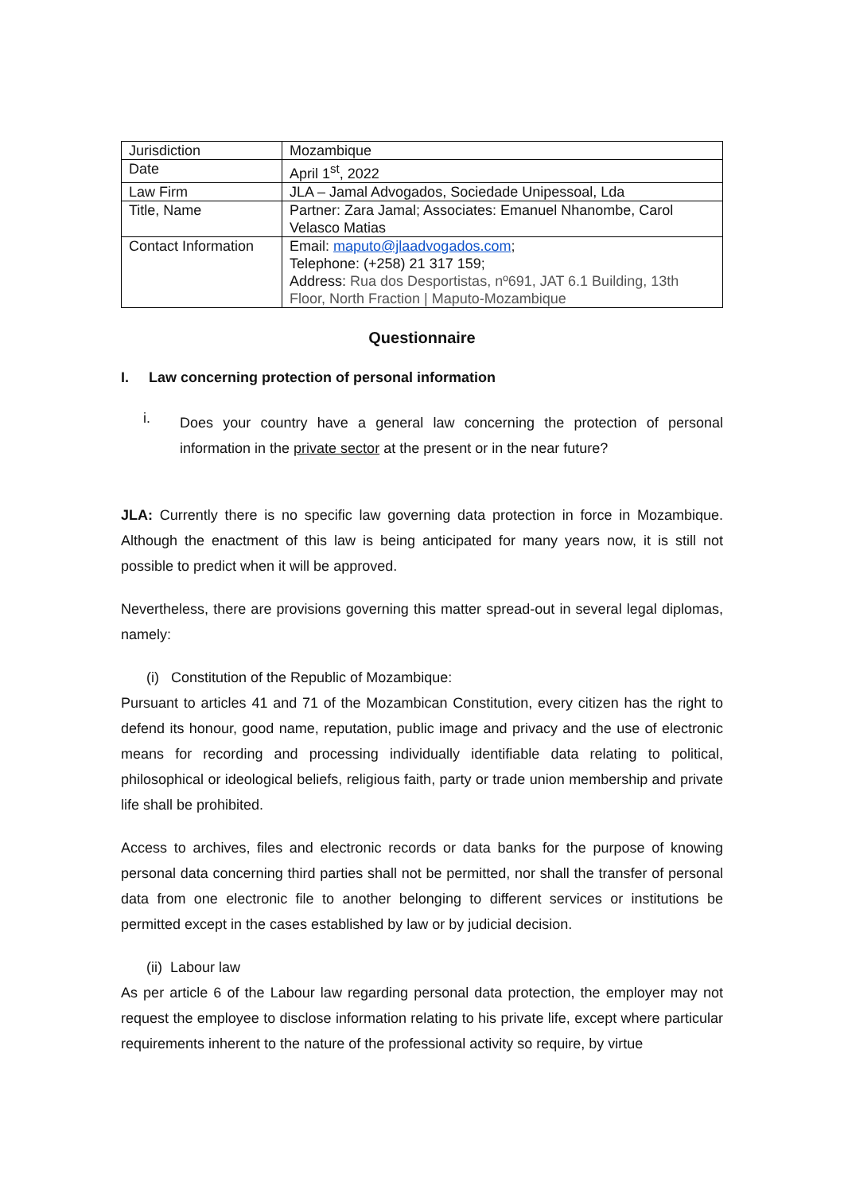| Jurisdiction | Mozambique |
| Date | April 1<sup>st</sup>, 2022 |
| Law Firm | JLA – Jamal Advogados, Sociedade Unipessoal, Lda |
| Title, Name | Partner: Zara Jamal; Associates: Emanuel Nhanombe, Carol Velasco Matias |
| Contact Information | Email: maputo@jlaadvogados.com ; Telephone: (+258) 21 317 159; Address: Rua dos Desportistas, nº691, JAT 6.1 Building, 13th Floor, North Fraction / Maputo-Mozambique |
Questionnaire
I. Law concerning protection of personal information
i.
Does your country have a general law concerning the protection of personal information in the private sector at the present or in the near future?
JLA: Currently there is no specific law governing data protection in force in Mozambique. Although the enactment of this law is being anticipated for many years now, it is still not possible to predict when it will be approved.
Nevertheless, there are provisions governing this matter spread-out in several legal diplomas, namely:
(i) Constitution of the Republic of Mozambique:
Pursuant to articles 41 and 71 of the Mozambican Constitution, every citizen has the right to defend its honour, good name, reputation, public image and privacy and the use of electronic means for recording and processing individually identifiable data relating to political, philosophical or ideological beliefs, religious faith, party or trade union membership and private life shall be prohibited.
Access to archives, files and electronic records or data banks for the purpose of knowing personal data concerning third parties shall not be permitted, nor shall the transfer of personal data from one electronic file to another belonging to different services or institutions be permitted except in the cases established by law or by judicial decision.
(ii) Labour law
As per article 6 of the Labour law regarding personal data protection, the employer may not request the employee to disclose information relating to his private life, except where particular requirements inherent to the nature of the professional activity so require, by virtue